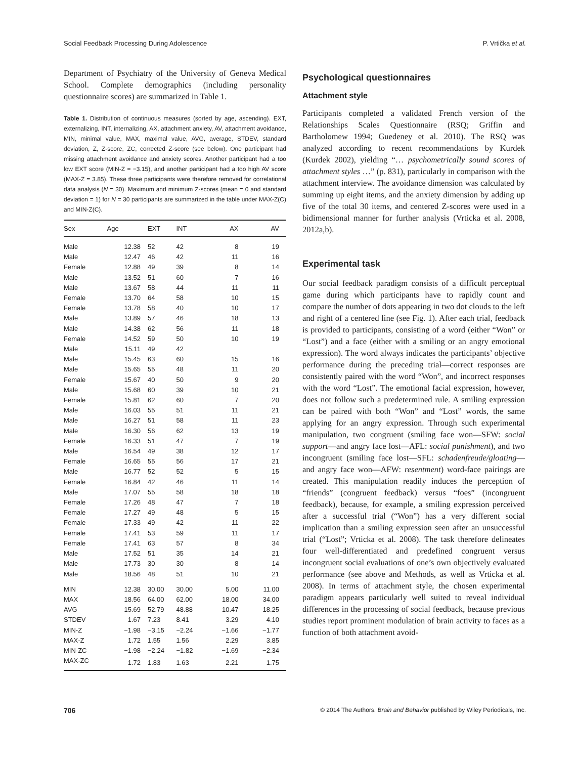Social Feedback Processing During Adolescence P. Vrtička et al.
Department of Psychiatry of the University of Geneva Medical School. Complete demographics (including personality questionnaire scores) are summarized in Table 1.
Table 1. Distribution of continuous measures (sorted by age, ascending). EXT, externalizing, INT, internalizing, AX, attachment anxiety, AV, attachment avoidance, MIN, minimal value, MAX, maximal value, AVG, average, STDEV, standard deviation, Z, Z-score, ZC, corrected Z-score (see below). One participant had missing attachment avoidance and anxiety scores. Another participant had a too low EXT score (MIN-Z = −3.15), and another participant had a too high AV score (MAX-Z = 3.85). These three participants were therefore removed for correlational data analysis (N = 30). Maximum and minimum Z-scores (mean = 0 and standard deviation = 1) for N = 30 participants are summarized in the table under MAX-Z(C) and MIN-Z(C).
| Sex | Age | EXT | INT | AX | AV |
| --- | --- | --- | --- | --- | --- |
| Male | 12.38 | 52 | 42 | 8 | 19 |
| Male | 12.47 | 46 | 42 | 11 | 16 |
| Female | 12.88 | 49 | 39 | 8 | 14 |
| Male | 13.52 | 51 | 60 | 7 | 16 |
| Male | 13.67 | 58 | 44 | 11 | 11 |
| Female | 13.70 | 64 | 58 | 10 | 15 |
| Female | 13.78 | 58 | 40 | 10 | 17 |
| Male | 13.89 | 57 | 46 | 18 | 13 |
| Male | 14.38 | 62 | 56 | 11 | 18 |
| Female | 14.52 | 59 | 50 | 10 | 19 |
| Male | 15.11 | 49 | 42 | | |
| Male | 15.45 | 63 | 60 | 15 | 16 |
| Male | 15.65 | 55 | 48 | 11 | 20 |
| Female | 15.67 | 40 | 50 | 9 | 20 |
| Male | 15.68 | 60 | 39 | 10 | 21 |
| Female | 15.81 | 62 | 60 | 7 | 20 |
| Male | 16.03 | 55 | 51 | 11 | 21 |
| Male | 16.27 | 51 | 58 | 11 | 23 |
| Male | 16.30 | 56 | 62 | 13 | 19 |
| Female | 16.33 | 51 | 47 | 7 | 19 |
| Male | 16.54 | 49 | 38 | 12 | 17 |
| Female | 16.65 | 55 | 56 | 17 | 21 |
| Male | 16.77 | 52 | 52 | 5 | 15 |
| Female | 16.84 | 42 | 46 | 11 | 14 |
| Male | 17.07 | 55 | 58 | 18 | 18 |
| Female | 17.26 | 48 | 47 | 7 | 18 |
| Female | 17.27 | 49 | 48 | 5 | 15 |
| Female | 17.33 | 49 | 42 | 11 | 22 |
| Female | 17.41 | 53 | 59 | 11 | 17 |
| Female | 17.41 | 63 | 57 | 8 | 34 |
| Male | 17.52 | 51 | 35 | 14 | 21 |
| Male | 17.73 | 30 | 30 | 8 | 14 |
| Male | 18.56 | 48 | 51 | 10 | 21 |
| MIN | 12.38 | 30.00 | 30.00 | 5.00 | 11.00 |
| MAX | 18.56 | 64.00 | 62.00 | 18.00 | 34.00 |
| AVG | 15.69 | 52.79 | 48.88 | 10.47 | 18.25 |
| STDEV | 1.67 | 7.23 | 8.41 | 3.29 | 4.10 |
| MIN-Z | −1.98 | −3.15 | −2.24 | −1.66 | −1.77 |
| MAX-Z | 1.72 | 1.55 | 1.56 | 2.29 | 3.85 |
| MIN-ZC | −1.98 | −2.24 | −1.82 | −1.69 | −2.34 |
| MAX-ZC | 1.72 | 1.83 | 1.63 | 2.21 | 1.75 |
Psychological questionnaires
Attachment style
Participants completed a validated French version of the Relationships Scales Questionnaire (RSQ; Griffin and Bartholomew 1994; Guedeney et al. 2010). The RSQ was analyzed according to recent recommendations by Kurdek (Kurdek 2002), yielding “… psychometrically sound scores of attachment styles …” (p. 831), particularly in comparison with the attachment interview. The avoidance dimension was calculated by summing up eight items, and the anxiety dimension by adding up five of the total 30 items, and centered Z-scores were used in a bidimensional manner for further analysis (Vrticka et al. 2008, 2012a,b).
Experimental task
Our social feedback paradigm consists of a difficult perceptual game during which participants have to rapidly count and compare the number of dots appearing in two dot clouds to the left and right of a centered line (see Fig. 1). After each trial, feedback is provided to participants, consisting of a word (either “Won” or “Lost”) and a face (either with a smiling or an angry emotional expression). The word always indicates the participants’ objective performance during the preceding trial—correct responses are consistently paired with the word “Won”, and incorrect responses with the word “Lost”. The emotional facial expression, however, does not follow such a predetermined rule. A smiling expression can be paired with both “Won” and “Lost” words, the same applying for an angry expression. Through such experimental manipulation, two congruent (smiling face won—SFW: social support—and angry face lost—AFL: social punishment), and two incongruent (smiling face lost—SFL: schadenfreude/gloating—and angry face won—AFW: resentment) word-face pairings are created. This manipulation readily induces the perception of “friends” (congruent feedback) versus “foes” (incongruent feedback), because, for example, a smiling expression perceived after a successful trial (“Won”) has a very different social implication than a smiling expression seen after an unsuccessful trial (“Lost”; Vrticka et al. 2008). The task therefore delineates four well-differentiated and predefined congruent versus incongruent social evaluations of one’s own objectively evaluated performance (see above and Methods, as well as Vrticka et al. 2008). In terms of attachment style, the chosen experimental paradigm appears particularly well suited to reveal individual differences in the processing of social feedback, because previous studies report prominent modulation of brain activity to faces as a function of both attachment avoid-
706 © 2014 The Authors. Brain and Behavior published by Wiley Periodicals, Inc.